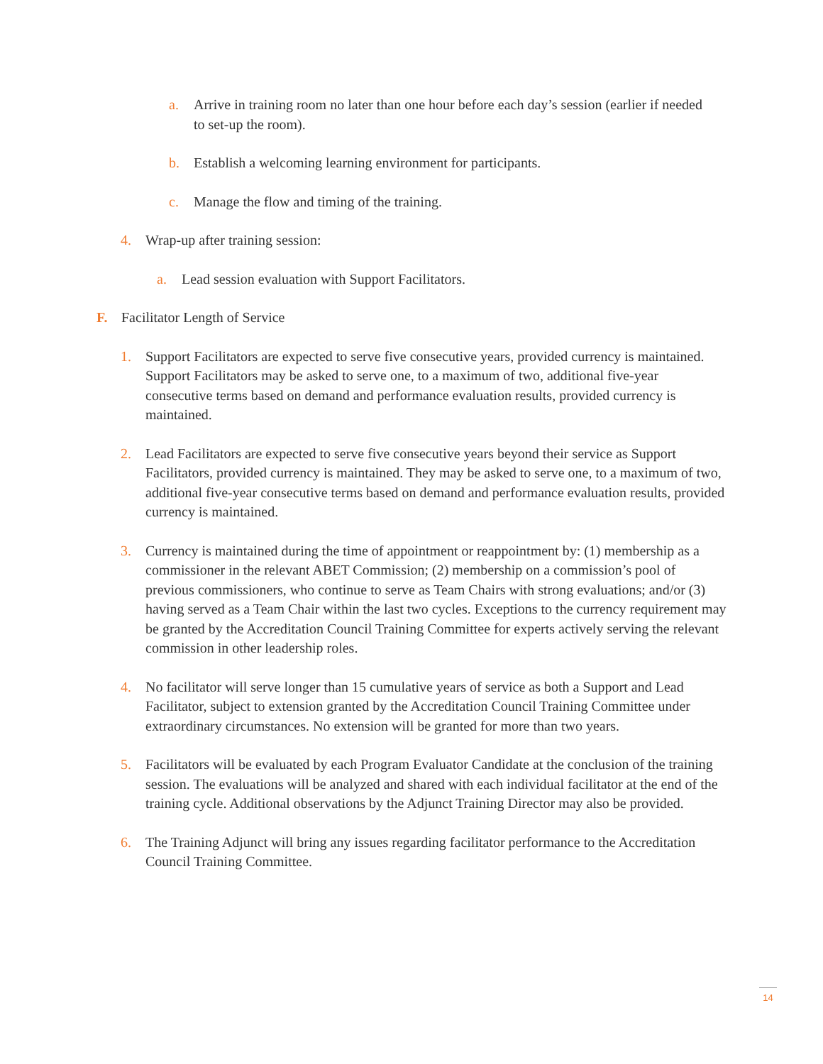a. Arrive in training room no later than one hour before each day’s session (earlier if needed to set-up the room).
b. Establish a welcoming learning environment for participants.
c. Manage the flow and timing of the training.
4. Wrap-up after training session:
a. Lead session evaluation with Support Facilitators.
F. Facilitator Length of Service
1. Support Facilitators are expected to serve five consecutive years, provided currency is maintained. Support Facilitators may be asked to serve one, to a maximum of two, additional five-year consecutive terms based on demand and performance evaluation results, provided currency is maintained.
2. Lead Facilitators are expected to serve five consecutive years beyond their service as Support Facilitators, provided currency is maintained. They may be asked to serve one, to a maximum of two, additional five-year consecutive terms based on demand and performance evaluation results, provided currency is maintained.
3. Currency is maintained during the time of appointment or reappointment by: (1) membership as a commissioner in the relevant ABET Commission; (2) membership on a commission’s pool of previous commissioners, who continue to serve as Team Chairs with strong evaluations; and/or (3) having served as a Team Chair within the last two cycles. Exceptions to the currency requirement may be granted by the Accreditation Council Training Committee for experts actively serving the relevant commission in other leadership roles.
4. No facilitator will serve longer than 15 cumulative years of service as both a Support and Lead Facilitator, subject to extension granted by the Accreditation Council Training Committee under extraordinary circumstances. No extension will be granted for more than two years.
5. Facilitators will be evaluated by each Program Evaluator Candidate at the conclusion of the training session. The evaluations will be analyzed and shared with each individual facilitator at the end of the training cycle. Additional observations by the Adjunct Training Director may also be provided.
6. The Training Adjunct will bring any issues regarding facilitator performance to the Accreditation Council Training Committee.
14